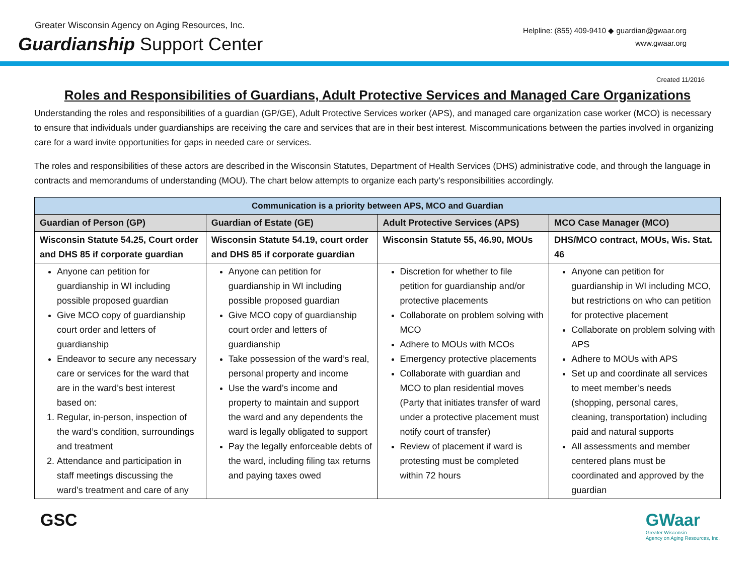Greater Wisconsin Agency on Aging Resources, Inc.
Guardianship Support Center
Helpline: (855) 409-9410 ◆ guardian@gwaar.org
www.gwaar.org
Created 11/2016
Roles and Responsibilities of Guardians, Adult Protective Services and Managed Care Organizations
Understanding the roles and responsibilities of a guardian (GP/GE), Adult Protective Services worker (APS), and managed care organization case worker (MCO) is necessary to ensure that individuals under guardianships are receiving the care and services that are in their best interest. Miscommunications between the parties involved in organizing care for a ward invite opportunities for gaps in needed care or services.
The roles and responsibilities of these actors are described in the Wisconsin Statutes, Department of Health Services (DHS) administrative code, and through the language in contracts and memorandums of understanding (MOU). The chart below attempts to organize each party’s responsibilities accordingly.
| Communication is a priority between APS, MCO and Guardian | | | |
| --- | --- | --- | --- |
| Guardian of Person (GP) | Guardian of Estate (GE) | Adult Protective Services (APS) | MCO Case Manager (MCO) |
| Wisconsin Statute 54.25, Court order and DHS 85 if corporate guardian | Wisconsin Statute 54.19, court order and DHS 85 if corporate guardian | Wisconsin Statute 55, 46.90, MOUs | DHS/MCO contract, MOUs, Wis. Stat. 46 |
| Anyone can petition for guardianship in WI including possible proposed guardian Give MCO copy of guardianship court order and letters of guardianship Endeavor to secure any necessary care or services for the ward that are in the ward’s best interest based on: 1. Regular, in-person, inspection of the ward’s condition, surroundings and treatment 2. Attendance and participation in staff meetings discussing the ward’s treatment and care of any | Anyone can petition for guardianship in WI including possible proposed guardian Give MCO copy of guardianship court order and letters of guardianship Take possession of the ward’s real, personal property and income Use the ward’s income and property to maintain and support the ward and any dependents the ward is legally obligated to support Pay the legally enforceable debts of the ward, including filing tax returns and paying taxes owed | Discretion for whether to file petition for guardianship and/or protective placements Collaborate on problem solving with MCO Adhere to MOUs with MCOs Emergency protective placements Collaborate with guardian and MCO to plan residential moves (Party that initiates transfer of ward under a protective placement must notify court of transfer) Review of placement if ward is protesting must be completed within 72 hours | Anyone can petition for guardianship in WI including MCO, but restrictions on who can petition for protective placement Collaborate on problem solving with APS Adhere to MOUs with APS Set up and coordinate all services to meet member’s needs (shopping, personal cares, cleaning, transportation) including paid and natural supports All assessments and member centered plans must be coordinated and approved by the guardian |
GSC GWaar
Greater Wisconsin
Agency on Aging Resources, Inc.